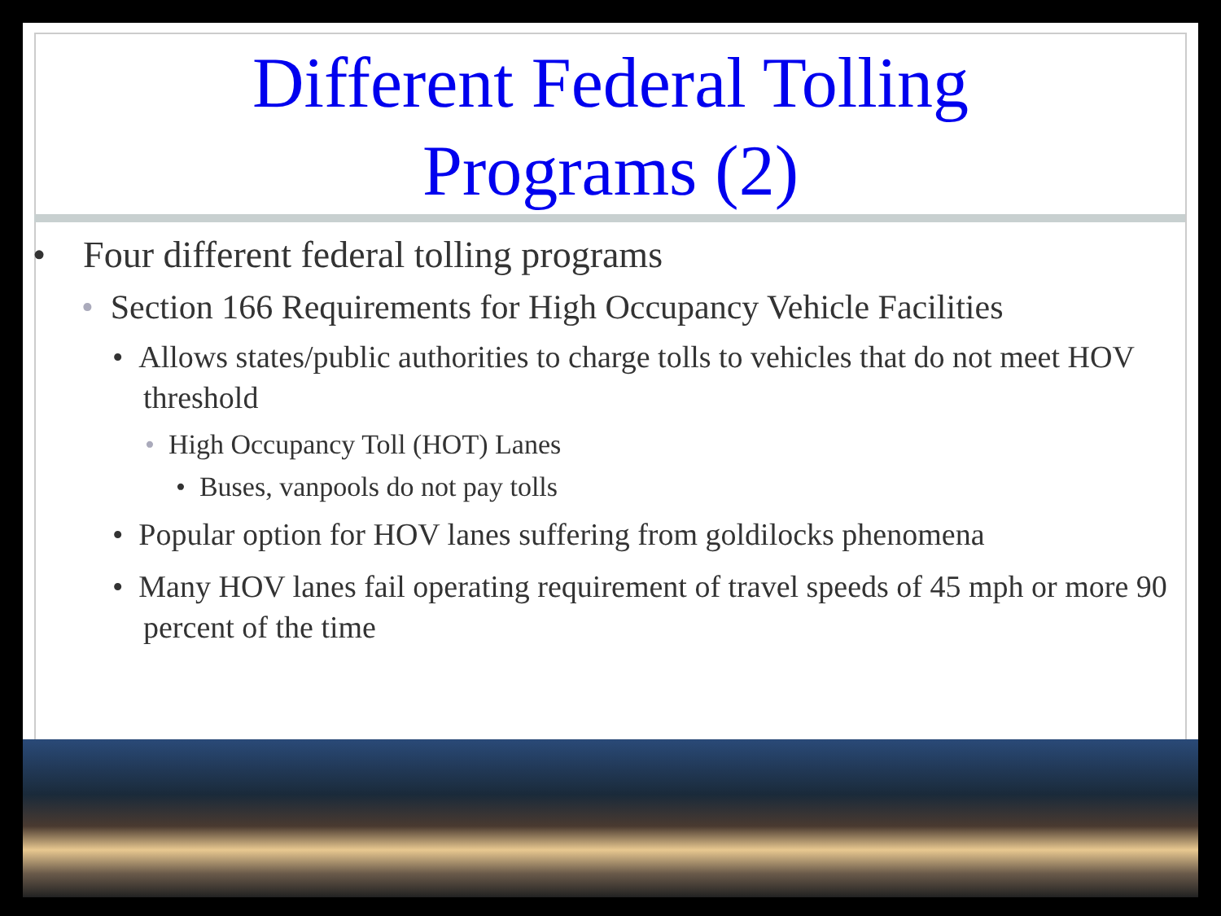Different Federal Tolling
Programs (2)
• Four different federal tolling programs
• Section 166 Requirements for High Occupancy Vehicle Facilities
• Allows states/public authorities to charge tolls to vehicles that do not meet HOV threshold
• High Occupancy Toll (HOT) Lanes
• Buses, vanpools do not pay tolls
• Popular option for HOV lanes suffering from goldilocks phenomena
• Many HOV lanes fail operating requirement of travel speeds of 45 mph or more 90 percent of the time